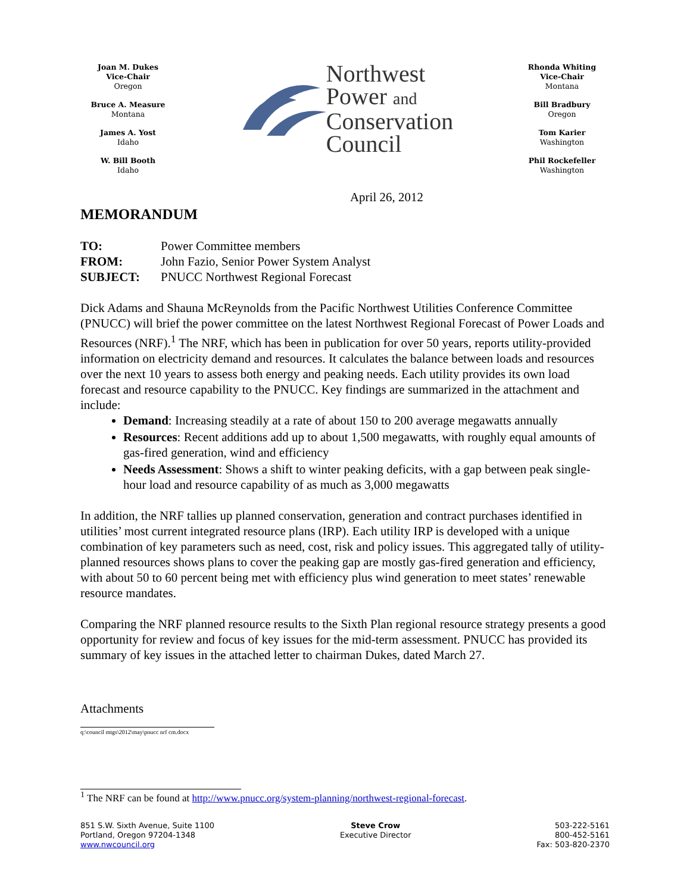Joan M. Dukes
Vice-Chair
Oregon
Bruce A. Measure
Montana
James A. Yost
Idaho
W. Bill Booth
Idaho
Northwest
Power and
Conservation
Council
Rhonda Whiting
Vice-Chair
Montana
Bill Bradbury
Oregon
Tom Karier
Washington
Phil Rockefeller
Washington
April 26, 2012
MEMORANDUM
| TO: | Power Committee members |
| FROM: | John Fazio, Senior Power System Analyst |
| SUBJECT: | PNUCC Northwest Regional Forecast |
Dick Adams and Shauna McReynolds from the Pacific Northwest Utilities Conference Committee (PNUCC) will brief the power committee on the latest Northwest Regional Forecast of Power Loads and Resources (NRF).<sup>1</sup> The NRF, which has been in publication for over 50 years, reports utility-provided information on electricity demand and resources. It calculates the balance between loads and resources over the next 10 years to assess both energy and peaking needs. Each utility provides its own load forecast and resource capability to the PNUCC. Key findings are summarized in the attachment and include:
Demand: Increasing steadily at a rate of about 150 to 200 average megawatts annually
Resources: Recent additions add up to about 1,500 megawatts, with roughly equal amounts of gas-fired generation, wind and efficiency
Needs Assessment: Shows a shift to winter peaking deficits, with a gap between peak single-hour load and resource capability of as much as 3,000 megawatts
In addition, the NRF tallies up planned conservation, generation and contract purchases identified in utilities’ most current integrated resource plans (IRP). Each utility IRP is developed with a unique combination of key parameters such as need, cost, risk and policy issues. This aggregated tally of utility-planned resources shows plans to cover the peaking gap are mostly gas-fired generation and efficiency, with about 50 to 60 percent being met with efficiency plus wind generation to meet states’ renewable resource mandates.
Comparing the NRF planned resource results to the Sixth Plan regional resource strategy presents a good opportunity for review and focus of key issues for the mid-term assessment. PNUCC has provided its summary of key issues in the attached letter to chairman Dukes, dated March 27.
Attachments
q:\council mtgs\2012\may\pnucc nrf cm.docx
<sup>1</sup> The NRF can be found at http://www.pnucc.org/system-planning/northwest-regional-forecast.
851 S.W. Sixth Avenue, Suite 1100
Portland, Oregon 97204-1348
www.nwcouncil.org
Steve Crow
Executive Director
503-222-5161
800-452-5161
Fax: 503-820-2370